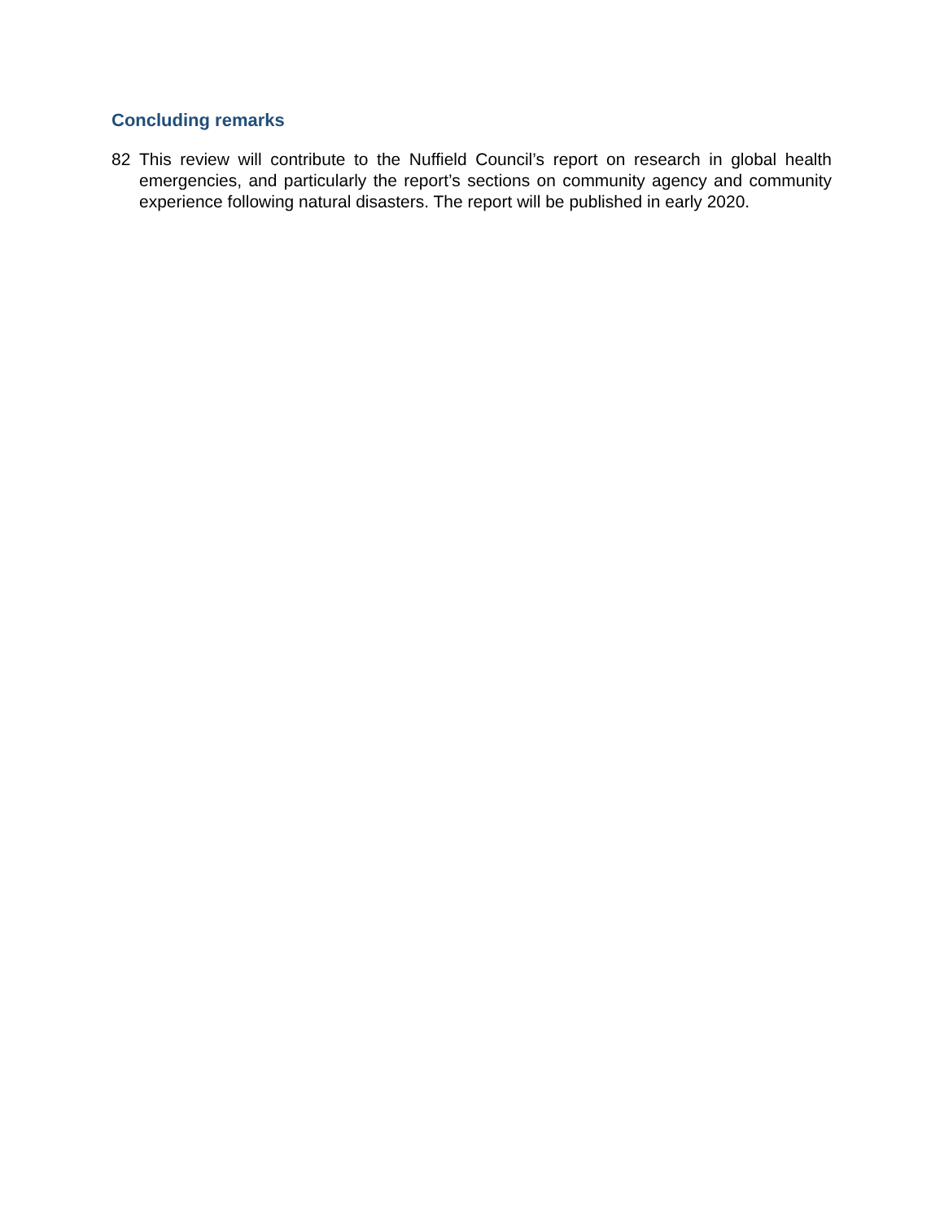Concluding remarks
82 This review will contribute to the Nuffield Council’s report on research in global health emergencies, and particularly the report’s sections on community agency and community experience following natural disasters. The report will be published in early 2020.